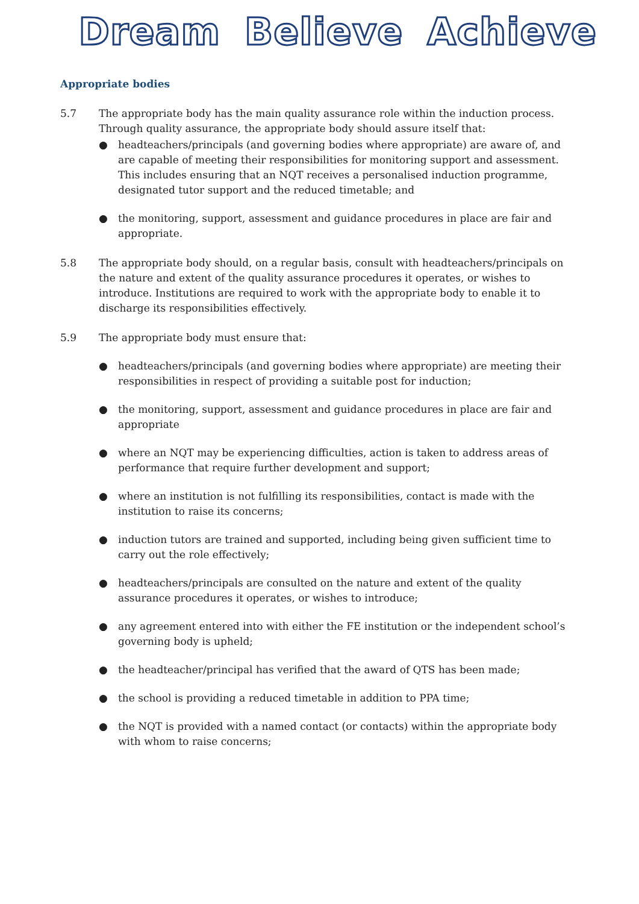Dream Believe Achieve
Appropriate bodies
5.7 The appropriate body has the main quality assurance role within the induction process. Through quality assurance, the appropriate body should assure itself that:
● headteachers/principals (and governing bodies where appropriate) are aware of, and are capable of meeting their responsibilities for monitoring support and assessment. This includes ensuring that an NQT receives a personalised induction programme, designated tutor support and the reduced timetable; and
● the monitoring, support, assessment and guidance procedures in place are fair and appropriate.
5.8 The appropriate body should, on a regular basis, consult with headteachers/principals on the nature and extent of the quality assurance procedures it operates, or wishes to introduce. Institutions are required to work with the appropriate body to enable it to discharge its responsibilities effectively.
5.9 The appropriate body must ensure that:
● headteachers/principals (and governing bodies where appropriate) are meeting their responsibilities in respect of providing a suitable post for induction;
● the monitoring, support, assessment and guidance procedures in place are fair and appropriate
● where an NQT may be experiencing difficulties, action is taken to address areas of performance that require further development and support;
● where an institution is not fulfilling its responsibilities, contact is made with the institution to raise its concerns;
● induction tutors are trained and supported, including being given sufficient time to carry out the role effectively;
● headteachers/principals are consulted on the nature and extent of the quality assurance procedures it operates, or wishes to introduce;
● any agreement entered into with either the FE institution or the independent school’s governing body is upheld;
● the headteacher/principal has verified that the award of QTS has been made;
● the school is providing a reduced timetable in addition to PPA time;
● the NQT is provided with a named contact (or contacts) within the appropriate body with whom to raise concerns;